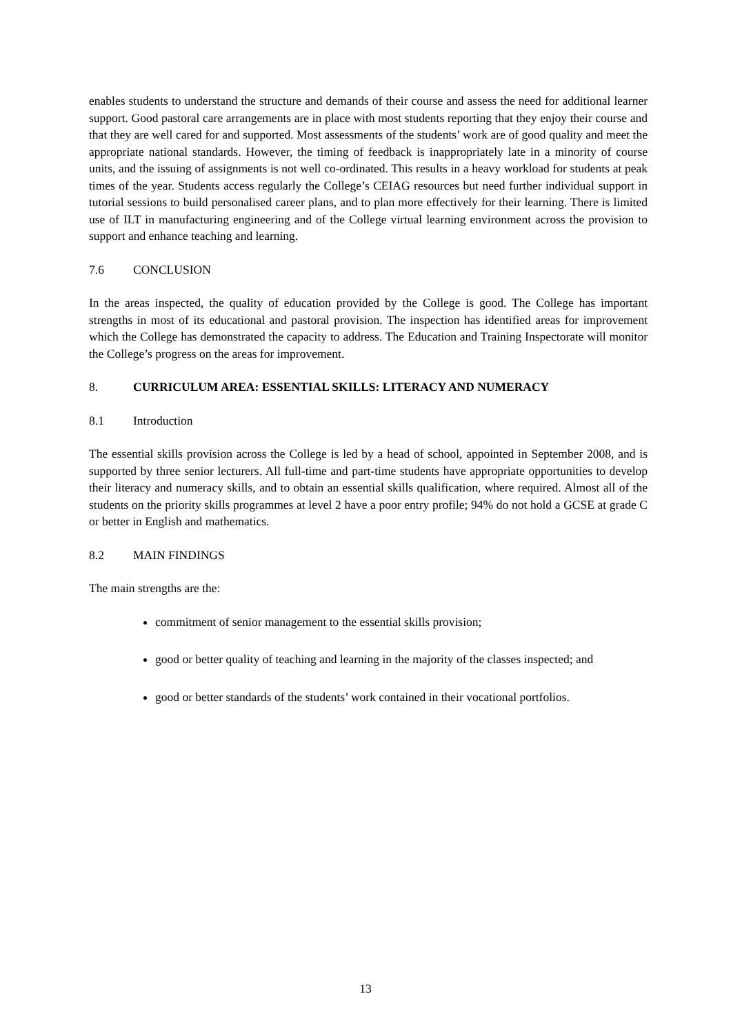enables students to understand the structure and demands of their course and assess the need for additional learner support. Good pastoral care arrangements are in place with most students reporting that they enjoy their course and that they are well cared for and supported. Most assessments of the students’ work are of good quality and meet the appropriate national standards. However, the timing of feedback is inappropriately late in a minority of course units, and the issuing of assignments is not well co-ordinated. This results in a heavy workload for students at peak times of the year. Students access regularly the College’s CEIAG resources but need further individual support in tutorial sessions to build personalised career plans, and to plan more effectively for their learning. There is limited use of ILT in manufacturing engineering and of the College virtual learning environment across the provision to support and enhance teaching and learning.
7.6 CONCLUSION
In the areas inspected, the quality of education provided by the College is good. The College has important strengths in most of its educational and pastoral provision. The inspection has identified areas for improvement which the College has demonstrated the capacity to address. The Education and Training Inspectorate will monitor the College’s progress on the areas for improvement.
8. CURRICULUM AREA: ESSENTIAL SKILLS: LITERACY AND NUMERACY
8.1 Introduction
The essential skills provision across the College is led by a head of school, appointed in September 2008, and is supported by three senior lecturers. All full-time and part-time students have appropriate opportunities to develop their literacy and numeracy skills, and to obtain an essential skills qualification, where required. Almost all of the students on the priority skills programmes at level 2 have a poor entry profile; 94% do not hold a GCSE at grade C or better in English and mathematics.
8.2 MAIN FINDINGS
The main strengths are the:
commitment of senior management to the essential skills provision;
good or better quality of teaching and learning in the majority of the classes inspected; and
good or better standards of the students’ work contained in their vocational portfolios.
13